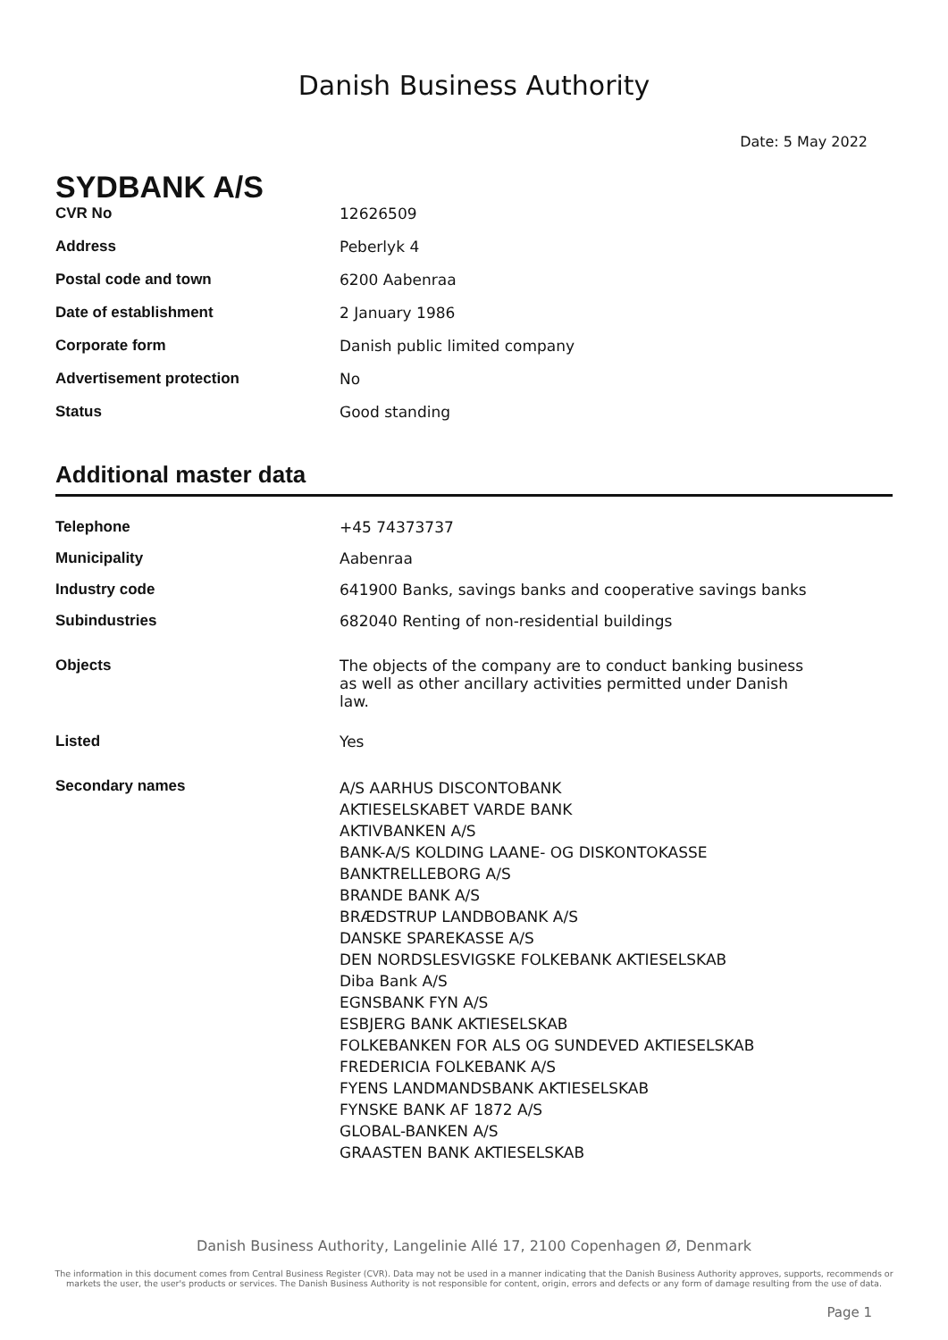Danish Business Authority
Date: 5 May 2022
SYDBANK A/S
| CVR No | 12626509 |
| Address | Peberlyk 4 |
| Postal code and town | 6200 Aabenraa |
| Date of establishment | 2 January 1986 |
| Corporate form | Danish public limited company |
| Advertisement protection | No |
| Status | Good standing |
Additional master data
| Telephone | +45 74373737 |
| Municipality | Aabenraa |
| Industry code | 641900 Banks, savings banks and cooperative savings banks |
| Subindustries | 682040 Renting of non-residential buildings |
| Objects | The objects of the company are to conduct banking business as well as other ancillary activities permitted under Danish law. |
| Listed | Yes |
| Secondary names | A/S AARHUS DISCONTOBANK AKTIESELSKABET VARDE BANK AKTIVBANKEN A/S BANK-A/S KOLDING LAANE- OG DISKONTOKASSE BANKTRELLEBORG A/S BRANDE BANK A/S BRÆDSTRUP LANDBOBANK A/S DANSKE SPAREKASSE A/S DEN NORDSLESVIGSKE FOLKEBANK AKTIESELSKAB Diba Bank A/S EGNSBANK FYN A/S ESBJERG BANK AKTIESELSKAB FOLKEBANKEN FOR ALS OG SUNDEVED AKTIESELSKAB FREDERICIA FOLKEBANK A/S FYENS LANDMANDSBANK AKTIESELSKAB FYNSKE BANK AF 1872 A/S GLOBAL-BANKEN A/S GRAASTEN BANK AKTIESELSKAB |
Danish Business Authority, Langelinie Allé 17, 2100 Copenhagen Ø, Denmark
The information in this document comes from Central Business Register (CVR). Data may not be used in a manner indicating that the Danish Business Authority approves, supports, recommends or markets the user, the user's products or services. The Danish Business Authority is not responsible for content, origin, errors and defects or any form of damage resulting from the use of data.
Page 1